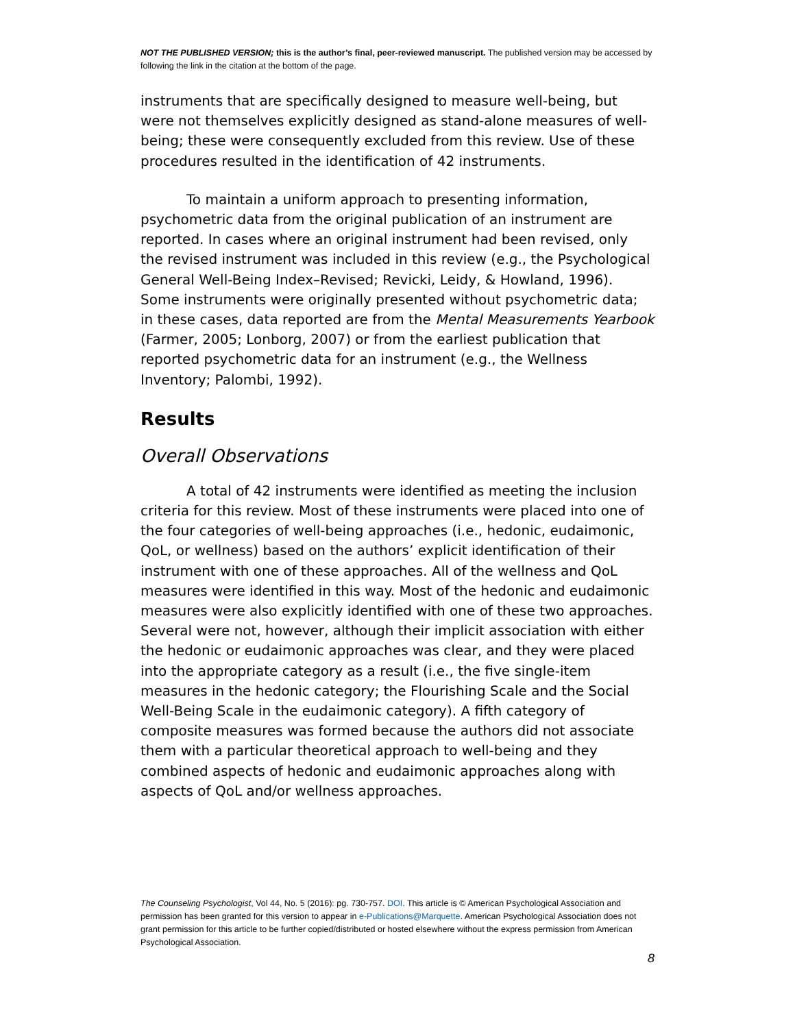NOT THE PUBLISHED VERSION; this is the author’s final, peer-reviewed manuscript. The published version may be accessed by following the link in the citation at the bottom of the page.
instruments that are specifically designed to measure well-being, but were not themselves explicitly designed as stand-alone measures of well-being; these were consequently excluded from this review. Use of these procedures resulted in the identification of 42 instruments.
To maintain a uniform approach to presenting information, psychometric data from the original publication of an instrument are reported. In cases where an original instrument had been revised, only the revised instrument was included in this review (e.g., the Psychological General Well-Being Index–Revised; Revicki, Leidy, & Howland, 1996). Some instruments were originally presented without psychometric data; in these cases, data reported are from the Mental Measurements Yearbook (Farmer, 2005; Lonborg, 2007) or from the earliest publication that reported psychometric data for an instrument (e.g., the Wellness Inventory; Palombi, 1992).
Results
Overall Observations
A total of 42 instruments were identified as meeting the inclusion criteria for this review. Most of these instruments were placed into one of the four categories of well-being approaches (i.e., hedonic, eudaimonic, QoL, or wellness) based on the authors’ explicit identification of their instrument with one of these approaches. All of the wellness and QoL measures were identified in this way. Most of the hedonic and eudaimonic measures were also explicitly identified with one of these two approaches. Several were not, however, although their implicit association with either the hedonic or eudaimonic approaches was clear, and they were placed into the appropriate category as a result (i.e., the five single-item measures in the hedonic category; the Flourishing Scale and the Social Well-Being Scale in the eudaimonic category). A fifth category of composite measures was formed because the authors did not associate them with a particular theoretical approach to well-being and they combined aspects of hedonic and eudaimonic approaches along with aspects of QoL and/or wellness approaches.
The Counseling Psychologist, Vol 44, No. 5 (2016): pg. 730-757. DOI. This article is © American Psychological Association and permission has been granted for this version to appear in e-Publications@Marquette. American Psychological Association does not grant permission for this article to be further copied/distributed or hosted elsewhere without the express permission from American Psychological Association.
8